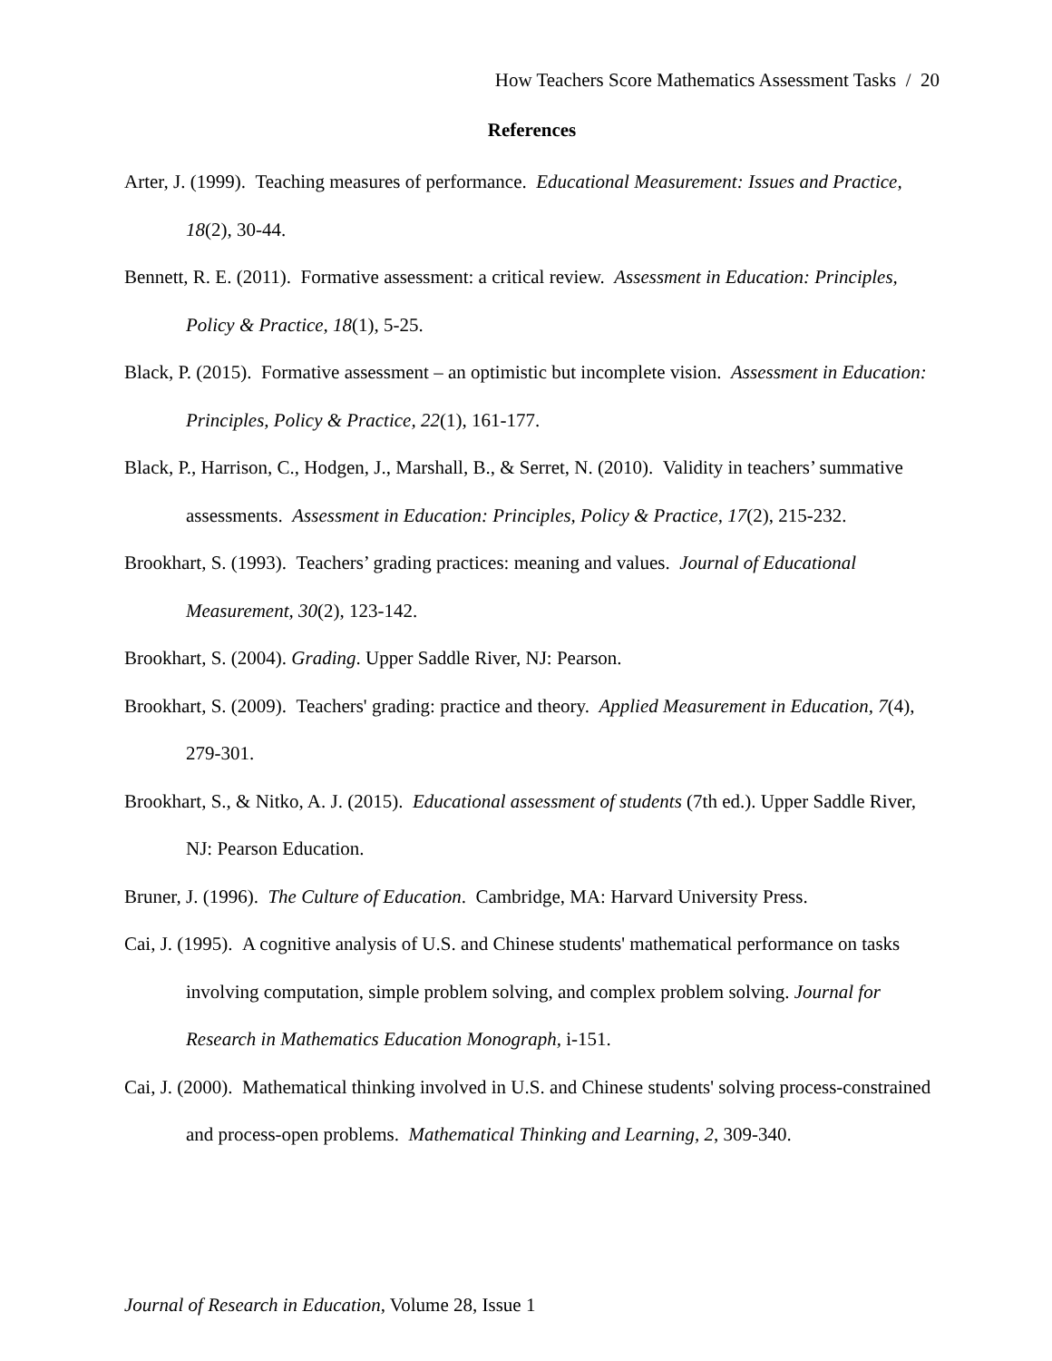How Teachers Score Mathematics Assessment Tasks / 20
References
Arter, J. (1999). Teaching measures of performance. Educational Measurement: Issues and Practice, 18(2), 30-44.
Bennett, R. E. (2011). Formative assessment: a critical review. Assessment in Education: Principles, Policy & Practice, 18(1), 5-25.
Black, P. (2015). Formative assessment – an optimistic but incomplete vision. Assessment in Education: Principles, Policy & Practice, 22(1), 161-177.
Black, P., Harrison, C., Hodgen, J., Marshall, B., & Serret, N. (2010). Validity in teachers’ summative assessments. Assessment in Education: Principles, Policy & Practice, 17(2), 215-232.
Brookhart, S. (1993). Teachers’ grading practices: meaning and values. Journal of Educational Measurement, 30(2), 123-142.
Brookhart, S. (2004). Grading. Upper Saddle River, NJ: Pearson.
Brookhart, S. (2009). Teachers' grading: practice and theory. Applied Measurement in Education, 7(4), 279-301.
Brookhart, S., & Nitko, A. J. (2015). Educational assessment of students (7th ed.). Upper Saddle River, NJ: Pearson Education.
Bruner, J. (1996). The Culture of Education. Cambridge, MA: Harvard University Press.
Cai, J. (1995). A cognitive analysis of U.S. and Chinese students' mathematical performance on tasks involving computation, simple problem solving, and complex problem solving. Journal for Research in Mathematics Education Monograph, i-151.
Cai, J. (2000). Mathematical thinking involved in U.S. and Chinese students' solving process-constrained and process-open problems. Mathematical Thinking and Learning, 2, 309-340.
Journal of Research in Education, Volume 28, Issue 1